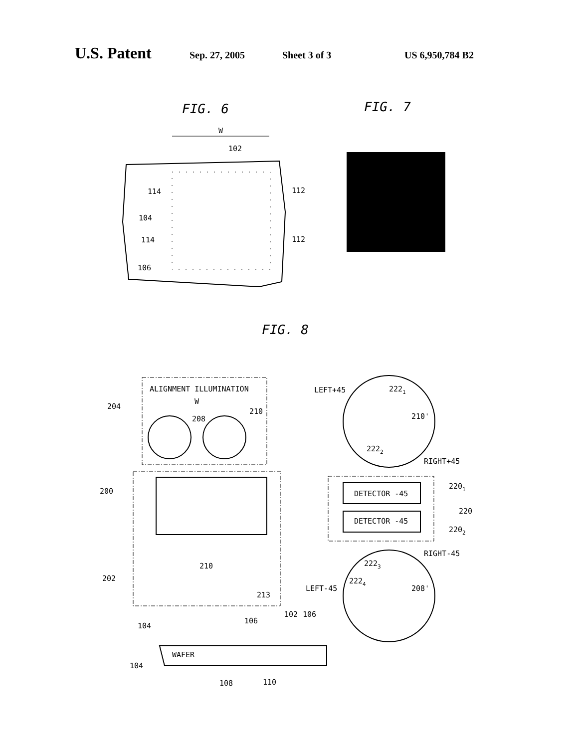U.S. Patent Sep. 27, 2005 Sheet 3 of 3 US 6,950,784 B2
FIG. 6
FIG. 7
W
102
114
112
104
114
112
106
FIG. 8
ALIGNMENT ILLUMINATION
W
204
208
210
200
202
210
213
104
106
102
106
WAFER
104
108
110
LEFT+45
2221
210'
2222
RIGHT+45
DETECTOR -45
DETECTOR -45
2201
220
2202
RIGHT-45
2223
LEFT-45
2224
208'